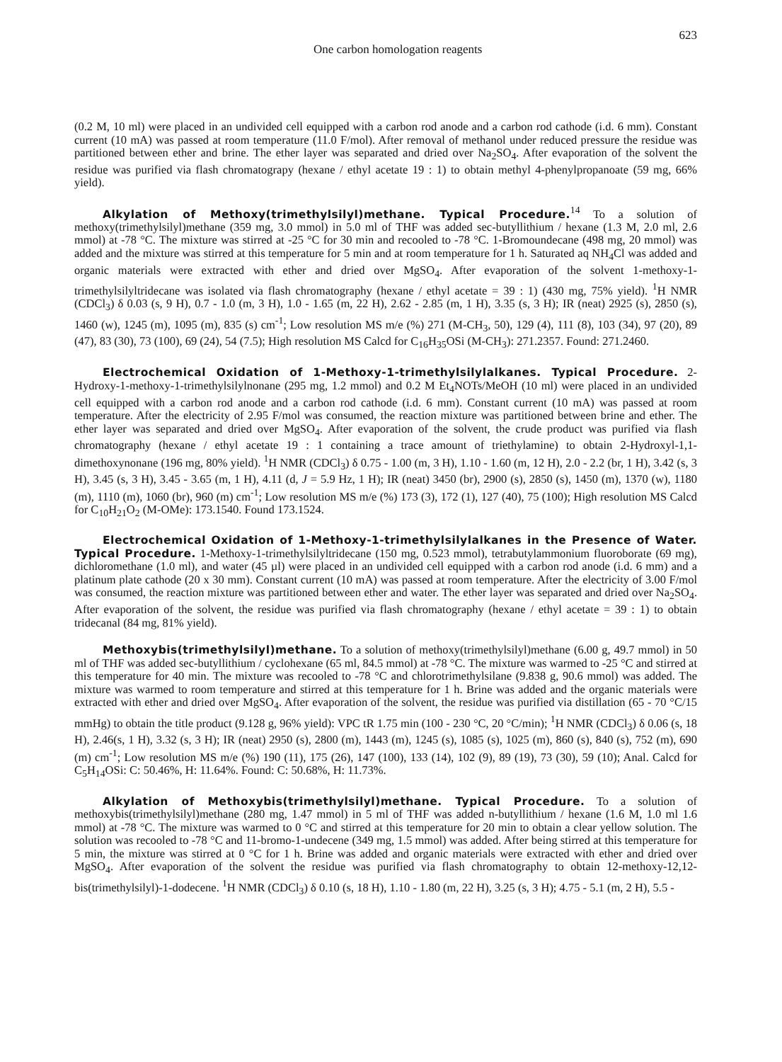One carbon homologation reagents 623
(0.2 M, 10 ml) were placed in an undivided cell equipped with a carbon rod anode and a carbon rod cathode (i.d. 6 mm). Constant current (10 mA) was passed at room temperature (11.0 F/mol). After removal of methanol under reduced pressure the residue was partitioned between ether and brine. The ether layer was separated and dried over Na<sub>2</sub>SO<sub>4</sub>. After evaporation of the solvent the residue was purified via flash chromatograpy (hexane / ethyl acetate 19 : 1) to obtain methyl 4-phenylpropanoate (59 mg, 66% yield).
Alkylation of Methoxy(trimethylsilyl)methane. Typical Procedure.<sup>14</sup> To a solution of methoxy(trimethylsilyl)methane (359 mg, 3.0 mmol) in 5.0 ml of THF was added sec-butyllithium / hexane (1.3 M, 2.0 ml, 2.6 mmol) at -78 °C. The mixture was stirred at -25 °C for 30 min and recooled to -78 °C. 1-Bromoundecane (498 mg, 20 mmol) was added and the mixture was stirred at this temperature for 5 min and at room temperature for 1 h. Saturated aq NH<sub>4</sub>Cl was added and organic materials were extracted with ether and dried over MgSO<sub>4</sub>. After evaporation of the solvent 1-methoxy-1-trimethylsilyltridecane was isolated via flash chromatography (hexane / ethyl acetate = 39 : 1) (430 mg, 75% yield). <sup>1</sup>H NMR (CDCl<sub>3</sub>) δ 0.03 (s, 9 H), 0.7 - 1.0 (m, 3 H), 1.0 - 1.65 (m, 22 H), 2.62 - 2.85 (m, 1 H), 3.35 (s, 3 H); IR (neat) 2925 (s), 2850 (s), 1460 (w), 1245 (m), 1095 (m), 835 (s) cm<sup>-1</sup>; Low resolution MS m/e (%) 271 (M-CH<sub>3</sub>, 50), 129 (4), 111 (8), 103 (34), 97 (20), 89 (47), 83 (30), 73 (100), 69 (24), 54 (7.5); High resolution MS Calcd for C<sub>16</sub>H<sub>35</sub>OSi (M-CH<sub>3</sub>): 271.2357. Found: 271.2460.
Electrochemical Oxidation of 1-Methoxy-1-trimethylsilylalkanes. Typical Procedure. 2-Hydroxy-1-methoxy-1-trimethylsilylnonane (295 mg, 1.2 mmol) and 0.2 M Et<sub>4</sub>NOTs/MeOH (10 ml) were placed in an undivided cell equipped with a carbon rod anode and a carbon rod cathode (i.d. 6 mm). Constant current (10 mA) was passed at room temperature. After the electricity of 2.95 F/mol was consumed, the reaction mixture was partitioned between brine and ether. The ether layer was separated and dried over MgSO<sub>4</sub>. After evaporation of the solvent, the crude product was purified via flash chromatography (hexane / ethyl acetate 19 : 1 containing a trace amount of triethylamine) to obtain 2-Hydroxyl-1,1-dimethoxynonane (196 mg, 80% yield). <sup>1</sup>H NMR (CDCl<sub>3</sub>) δ 0.75 - 1.00 (m, 3 H), 1.10 - 1.60 (m, 12 H), 2.0 - 2.2 (br, 1 H), 3.42 (s, 3 H), 3.45 (s, 3 H), 3.45 - 3.65 (m, 1 H), 4.11 (d, J = 5.9 Hz, 1 H); IR (neat) 3450 (br), 2900 (s), 2850 (s), 1450 (m), 1370 (w), 1180 (m), 1110 (m), 1060 (br), 960 (m) cm<sup>-1</sup>; Low resolution MS m/e (%) 173 (3), 172 (1), 127 (40), 75 (100); High resolution MS Calcd for C<sub>10</sub>H<sub>21</sub>O<sub>2</sub> (M-OMe): 173.1540. Found 173.1524.
Electrochemical Oxidation of 1-Methoxy-1-trimethylsilylalkanes in the Presence of Water. Typical Procedure. 1-Methoxy-1-trimethylsilyltridecane (150 mg, 0.523 mmol), tetrabutylammonium fluoroborate (69 mg), dichloromethane (1.0 ml), and water (45 µl) were placed in an undivided cell equipped with a carbon rod anode (i.d. 6 mm) and a platinum plate cathode (20 x 30 mm). Constant current (10 mA) was passed at room temperature. After the electricity of 3.00 F/mol was consumed, the reaction mixture was partitioned between ether and water. The ether layer was separated and dried over Na<sub>2</sub>SO<sub>4</sub>. After evaporation of the solvent, the residue was purified via flash chromatography (hexane / ethyl acetate = 39 : 1) to obtain tridecanal (84 mg, 81% yield).
Methoxybis(trimethylsilyl)methane. To a solution of methoxy(trimethylsilyl)methane (6.00 g, 49.7 mmol) in 50 ml of THF was added sec-butyllithium / cyclohexane (65 ml, 84.5 mmol) at -78 °C. The mixture was warmed to -25 °C and stirred at this temperature for 40 min. The mixture was recooled to -78 °C and chlorotrimethylsilane (9.838 g, 90.6 mmol) was added. The mixture was warmed to room temperature and stirred at this temperature for 1 h. Brine was added and the organic materials were extracted with ether and dried over MgSO<sub>4</sub>. After evaporation of the solvent, the residue was purified via distillation (65 - 70 °C/15 mmHg) to obtain the title product (9.128 g, 96% yield): VPC tR 1.75 min (100 - 230 °C, 20 °C/min); <sup>1</sup>H NMR (CDCl<sub>3</sub>) δ 0.06 (s, 18 H), 2.46(s, 1 H), 3.32 (s, 3 H); IR (neat) 2950 (s), 2800 (m), 1443 (m), 1245 (s), 1085 (s), 1025 (m), 860 (s), 840 (s), 752 (m), 690 (m) cm<sup>-1</sup>; Low resolution MS m/e (%) 190 (11), 175 (26), 147 (100), 133 (14), 102 (9), 89 (19), 73 (30), 59 (10); Anal. Calcd for C<sub>5</sub>H<sub>14</sub>OSi: C: 50.46%, H: 11.64%. Found: C: 50.68%, H: 11.73%.
Alkylation of Methoxybis(trimethylsilyl)methane. Typical Procedure. To a solution of methoxybis(trimethylsilyl)methane (280 mg, 1.47 mmol) in 5 ml of THF was added n-butyllithium / hexane (1.6 M, 1.0 ml 1.6 mmol) at -78 °C. The mixture was warmed to 0 °C and stirred at this temperature for 20 min to obtain a clear yellow solution. The solution was recooled to -78 °C and 11-bromo-1-undecene (349 mg, 1.5 mmol) was added. After being stirred at this temperature for 5 min, the mixture was stirred at 0 °C for 1 h. Brine was added and organic materials were extracted with ether and dried over MgSO<sub>4</sub>. After evaporation of the solvent the residue was purified via flash chromatography to obtain 12-methoxy-12,12-bis(trimethylsilyl)-1-dodecene. <sup>1</sup>H NMR (CDCl<sub>3</sub>) δ 0.10 (s, 18 H), 1.10 - 1.80 (m, 22 H), 3.25 (s, 3 H); 4.75 - 5.1 (m, 2 H), 5.5 -